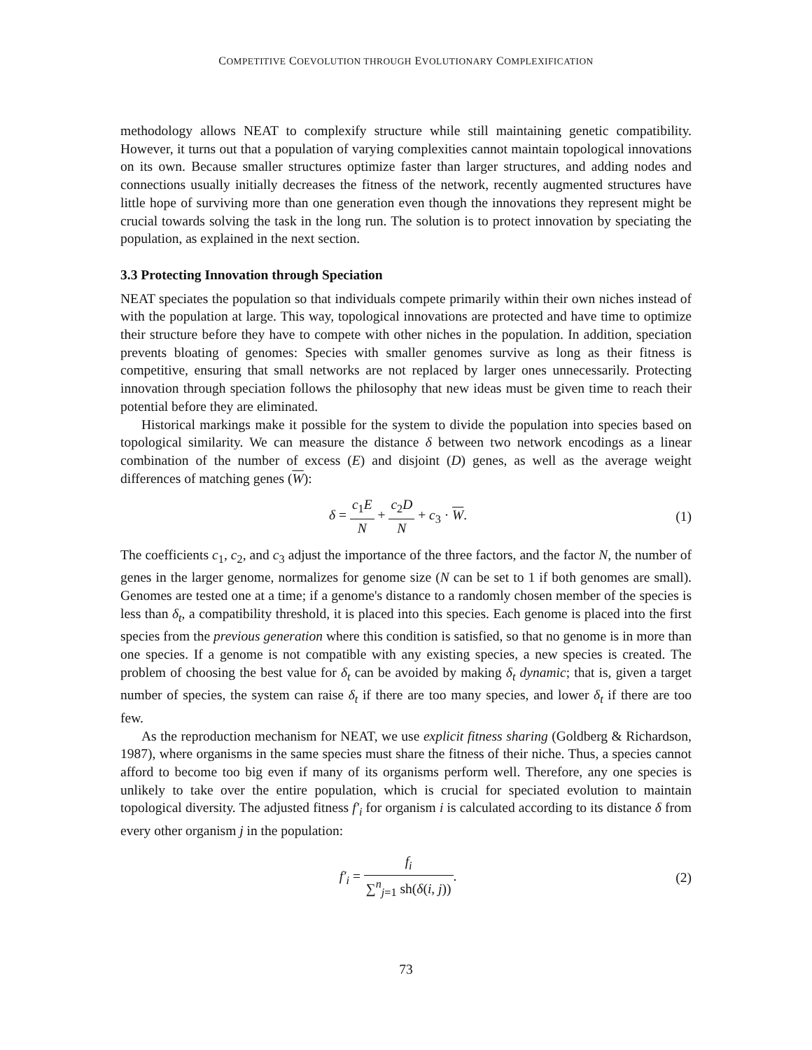COMPETITIVE COEVOLUTION THROUGH EVOLUTIONARY COMPLEXIFICATION
methodology allows NEAT to complexify structure while still maintaining genetic compatibility. However, it turns out that a population of varying complexities cannot maintain topological innovations on its own. Because smaller structures optimize faster than larger structures, and adding nodes and connections usually initially decreases the fitness of the network, recently augmented structures have little hope of surviving more than one generation even though the innovations they represent might be crucial towards solving the task in the long run. The solution is to protect innovation by speciating the population, as explained in the next section.
3.3 Protecting Innovation through Speciation
NEAT speciates the population so that individuals compete primarily within their own niches instead of with the population at large. This way, topological innovations are protected and have time to optimize their structure before they have to compete with other niches in the population. In addition, speciation prevents bloating of genomes: Species with smaller genomes survive as long as their fitness is competitive, ensuring that small networks are not replaced by larger ones unnecessarily. Protecting innovation through speciation follows the philosophy that new ideas must be given time to reach their potential before they are eliminated.
Historical markings make it possible for the system to divide the population into species based on topological similarity. We can measure the distance δ between two network encodings as a linear combination of the number of excess (E) and disjoint (D) genes, as well as the average weight differences of matching genes (W):
δ = c<sub>1</sub>E N + c<sub>2</sub>D N + c<sub>3</sub> · W. (1)
The coefficients c<sub>1</sub>, c<sub>2</sub>, and c<sub>3</sub> adjust the importance of the three factors, and the factor N, the number of genes in the larger genome, normalizes for genome size (N can be set to 1 if both genomes are small). Genomes are tested one at a time; if a genome's distance to a randomly chosen member of the species is less than δ<sub>t</sub>, a compatibility threshold, it is placed into this species. Each genome is placed into the first species from the previous generation where this condition is satisfied, so that no genome is in more than one species. If a genome is not compatible with any existing species, a new species is created. The problem of choosing the best value for δ<sub>t</sub> can be avoided by making δ<sub>t</sub> dynamic; that is, given a target number of species, the system can raise δ<sub>t</sub> if there are too many species, and lower δ<sub>t</sub> if there are too few.
As the reproduction mechanism for NEAT, we use explicit fitness sharing (Goldberg & Richardson, 1987), where organisms in the same species must share the fitness of their niche. Thus, a species cannot afford to become too big even if many of its organisms perform well. Therefore, any one species is unlikely to take over the entire population, which is crucial for speciated evolution to maintain topological diversity. The adjusted fitness f′<sub>i</sub> for organism i is calculated according to its distance δ from every other organism j in the population:
f′<sub>i</sub> = f<sub>i</sub> ∑<sup>n</sup><sub>j=1</sub> sh(δ(i, j)). (2)
73